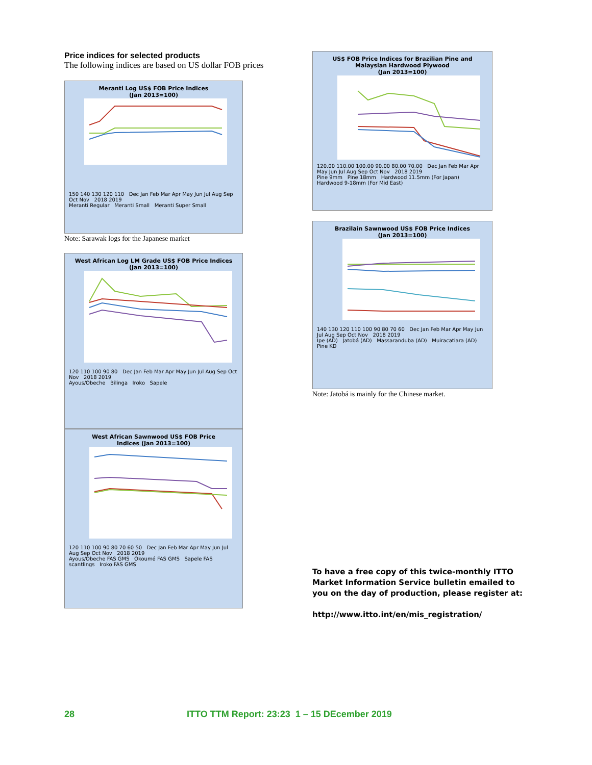Price indices for selected products
The following indices are based on US dollar FOB prices
Meranti Log US$ FOB Price Indices
(Jan 2013=100)
150 140 130 120 110 Dec Jan Feb Mar Apr May Jun Jul Aug Sep Oct Nov 2018 2019
Meranti Regular Meranti Small Meranti Super Small
Note: Sarawak logs for the Japanese market
West African Log LM Grade US$ FOB Price Indices
(Jan 2013=100)
120 110 100 90 80 Dec Jan Feb Mar Apr May Jun Jul Aug Sep Oct Nov 2018 2019
Ayous/Obeche Bilinga Iroko Sapele
West African Sawnwood US$ FOB Price
Indices (Jan 2013=100)
120 110 100 90 80 70 60 50 Dec Jan Feb Mar Apr May Jun Jul Aug Sep Oct Nov 2018 2019
Ayous/Obeche FAS GMS Okoumé FAS GMS Sapele FAS scantlings Iroko FAS GMS
US$ FOB Price Indices for Brazilian Pine and
Malaysian Hardwood Plywood
(Jan 2013=100)
120.00 110.00 100.00 90.00 80.00 70.00 Dec Jan Feb Mar Apr May Jun Jul Aug Sep Oct Nov 2018 2019
Pine 9mm Pine 18mm Hardwood 11.5mm (For Japan) Hardwood 9-18mm (For Mid East)
Brazilain Sawnwood US$ FOB Price Indices
(Jan 2013=100)
140 130 120 110 100 90 80 70 60 Dec Jan Feb Mar Apr May Jun Jul Aug Sep Oct Nov 2018 2019
Ipe (AD) Jatobá (AD) Massaranduba (AD) Muiracatiara (AD) Pine KD
Note: Jatobá is mainly for the Chinese market.
To have a free copy of this twice-monthly ITTO Market Information Service bulletin emailed to you on the day of production, please register at:
http://www.itto.int/en/mis_registration/
28 ITTO TTM Report: 23:23 1 – 15 DEcember 2019